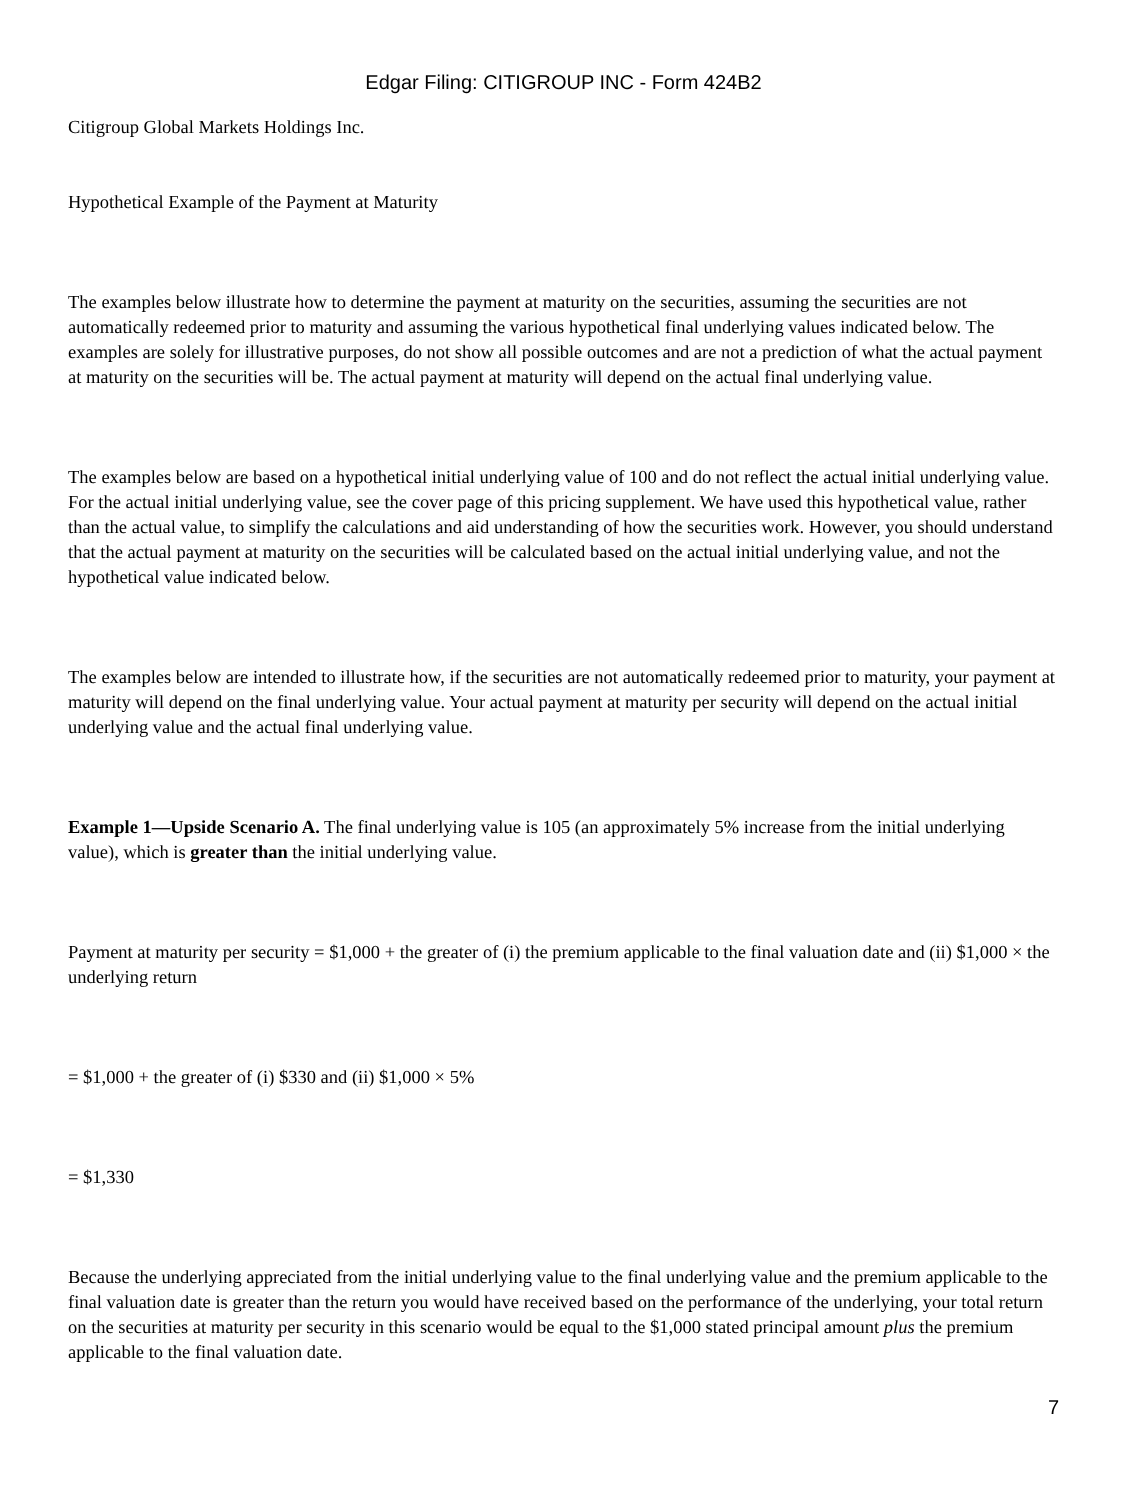Edgar Filing: CITIGROUP INC - Form 424B2
Citigroup Global Markets Holdings Inc.
Hypothetical Example of the Payment at Maturity
The examples below illustrate how to determine the payment at maturity on the securities, assuming the securities are not automatically redeemed prior to maturity and assuming the various hypothetical final underlying values indicated below. The examples are solely for illustrative purposes, do not show all possible outcomes and are not a prediction of what the actual payment at maturity on the securities will be. The actual payment at maturity will depend on the actual final underlying value.
The examples below are based on a hypothetical initial underlying value of 100 and do not reflect the actual initial underlying value. For the actual initial underlying value, see the cover page of this pricing supplement. We have used this hypothetical value, rather than the actual value, to simplify the calculations and aid understanding of how the securities work. However, you should understand that the actual payment at maturity on the securities will be calculated based on the actual initial underlying value, and not the hypothetical value indicated below.
The examples below are intended to illustrate how, if the securities are not automatically redeemed prior to maturity, your payment at maturity will depend on the final underlying value. Your actual payment at maturity per security will depend on the actual initial underlying value and the actual final underlying value.
Example 1—Upside Scenario A. The final underlying value is 105 (an approximately 5% increase from the initial underlying value), which is greater than the initial underlying value.
Payment at maturity per security = $1,000 + the greater of (i) the premium applicable to the final valuation date and (ii) $1,000 × the underlying return
= $1,000 + the greater of (i) $330 and (ii) $1,000 × 5%
= $1,330
Because the underlying appreciated from the initial underlying value to the final underlying value and the premium applicable to the final valuation date is greater than the return you would have received based on the performance of the underlying, your total return on the securities at maturity per security in this scenario would be equal to the $1,000 stated principal amount plus the premium applicable to the final valuation date.
7